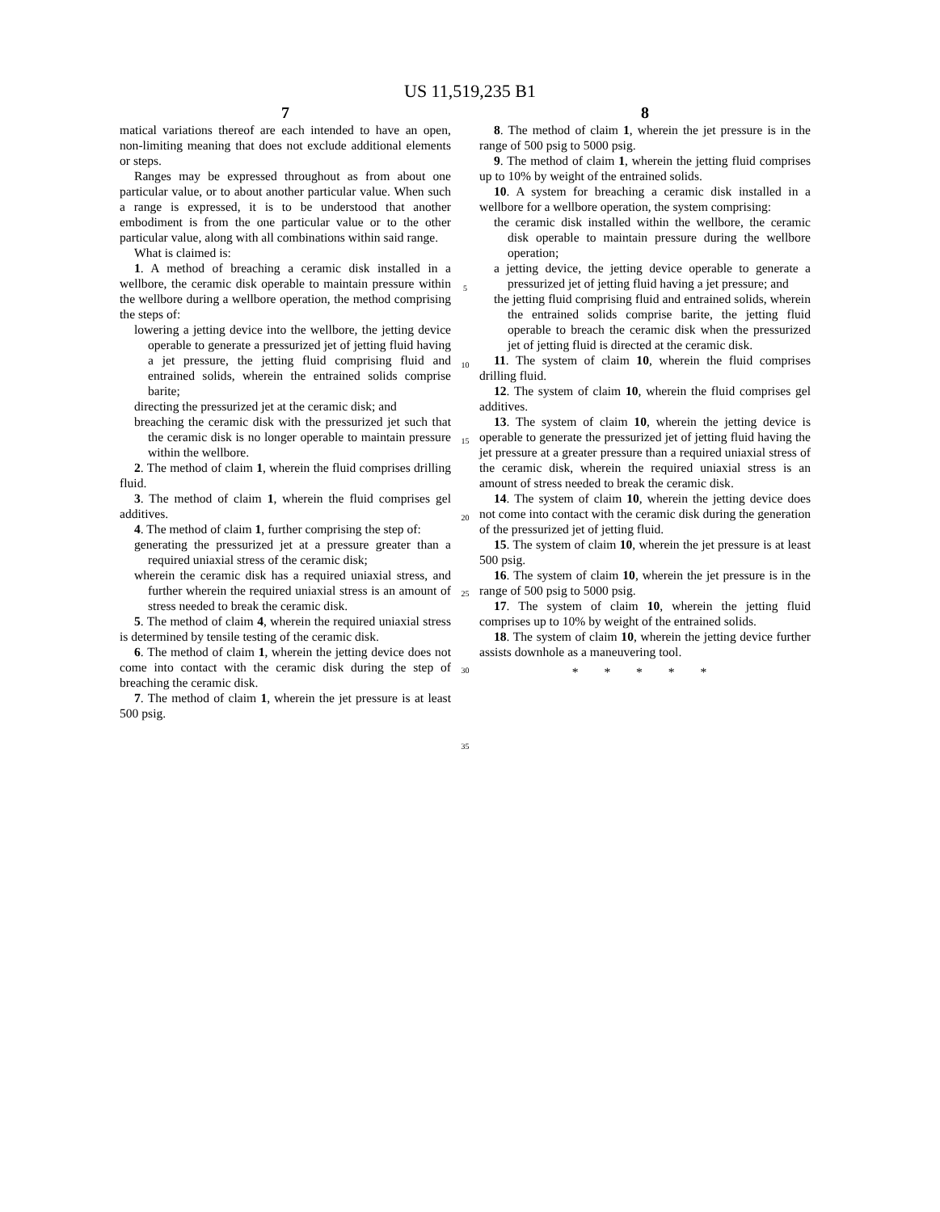US 11,519,235 B1
7
matical variations thereof are each intended to have an open, non-limiting meaning that does not exclude additional elements or steps.
Ranges may be expressed throughout as from about one particular value, or to about another particular value. When such a range is expressed, it is to be understood that another embodiment is from the one particular value or to the other particular value, along with all combinations within said range.
What is claimed is:
1. A method of breaching a ceramic disk installed in a wellbore, the ceramic disk operable to maintain pressure within the wellbore during a wellbore operation, the method comprising the steps of:
lowering a jetting device into the wellbore, the jetting device operable to generate a pressurized jet of jetting fluid having a jet pressure, the jetting fluid comprising fluid and entrained solids, wherein the entrained solids comprise barite;
directing the pressurized jet at the ceramic disk; and
breaching the ceramic disk with the pressurized jet such that the ceramic disk is no longer operable to maintain pressure within the wellbore.
2. The method of claim 1, wherein the fluid comprises drilling fluid.
3. The method of claim 1, wherein the fluid comprises gel additives.
4. The method of claim 1, further comprising the step of:
generating the pressurized jet at a pressure greater than a required uniaxial stress of the ceramic disk;
wherein the ceramic disk has a required uniaxial stress, and further wherein the required uniaxial stress is an amount of stress needed to break the ceramic disk.
5. The method of claim 4, wherein the required uniaxial stress is determined by tensile testing of the ceramic disk.
6. The method of claim 1, wherein the jetting device does not come into contact with the ceramic disk during the step of breaching the ceramic disk.
7. The method of claim 1, wherein the jet pressure is at least 500 psig.
5
10
15
20
25
30
35
8
8. The method of claim 1, wherein the jet pressure is in the range of 500 psig to 5000 psig.
9. The method of claim 1, wherein the jetting fluid comprises up to 10% by weight of the entrained solids.
10. A system for breaching a ceramic disk installed in a wellbore for a wellbore operation, the system comprising:
the ceramic disk installed within the wellbore, the ceramic disk operable to maintain pressure during the wellbore operation;
a jetting device, the jetting device operable to generate a pressurized jet of jetting fluid having a jet pressure; and
the jetting fluid comprising fluid and entrained solids, wherein the entrained solids comprise barite, the jetting fluid operable to breach the ceramic disk when the pressurized jet of jetting fluid is directed at the ceramic disk.
11. The system of claim 10, wherein the fluid comprises drilling fluid.
12. The system of claim 10, wherein the fluid comprises gel additives.
13. The system of claim 10, wherein the jetting device is operable to generate the pressurized jet of jetting fluid having the jet pressure at a greater pressure than a required uniaxial stress of the ceramic disk, wherein the required uniaxial stress is an amount of stress needed to break the ceramic disk.
14. The system of claim 10, wherein the jetting device does not come into contact with the ceramic disk during the generation of the pressurized jet of jetting fluid.
15. The system of claim 10, wherein the jet pressure is at least 500 psig.
16. The system of claim 10, wherein the jet pressure is in the range of 500 psig to 5000 psig.
17. The system of claim 10, wherein the jetting fluid comprises up to 10% by weight of the entrained solids.
18. The system of claim 10, wherein the jetting device further assists downhole as a maneuvering tool.
* * * * *